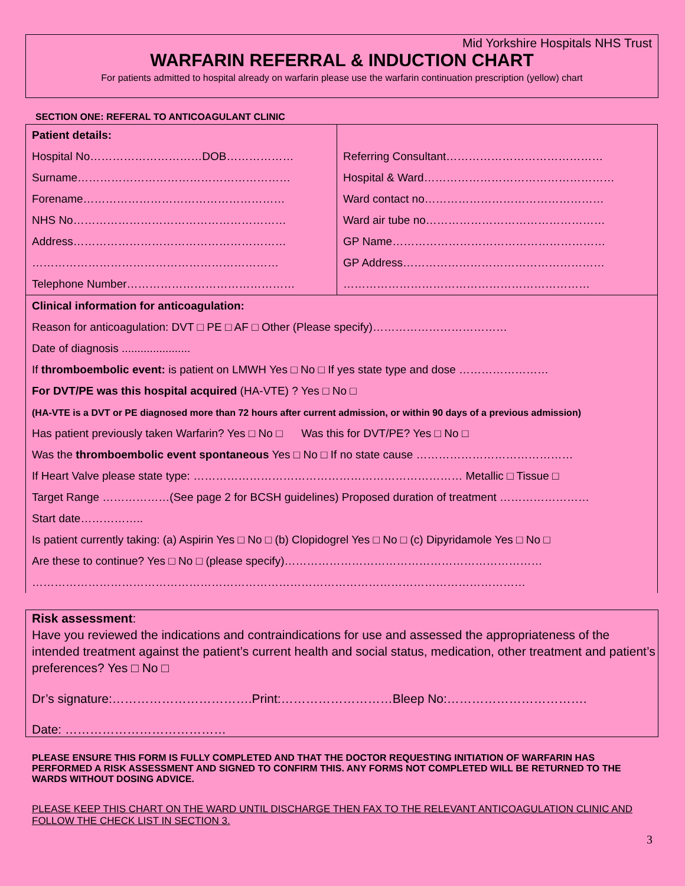Mid Yorkshire Hospitals NHS Trust
WARFARIN REFERRAL & INDUCTION CHART
For patients admitted to hospital already on warfarin please use the warfarin continuation prescription (yellow) chart
SECTION ONE: REFERAL TO ANTICOAGULANT CLINIC
| Patient details: | |
| Hospital No…………………………DOB……………… | Referring Consultant…………………………………… |
| Surname………………………………………………… | Hospital & Ward…………………………………………… |
| Forename……………………………………………… | Ward contact no………………………………………… |
| NHS No………………………………………………… | Ward air tube no………………………………………… |
| Address………………………………………………… | GP Name………………………………………………… |
| ………………………………………………………… | GP Address……………………………………………… |
| Telephone Number……………………………………… | ………………………………………………………… |
| Clinical information for anticoagulation: | |
| Reason for anticoagulation: DVT □ PE □ AF □ Other (Please specify)……………………………… | |
| Date of diagnosis ...................... | |
| If thromboembolic event: is patient on LMWH Yes □ No □ If yes state type and dose …………………… | |
| For DVT/PE was this hospital acquired (HA-VTE) ? Yes □ No □ | |
| (HA-VTE is a DVT or PE diagnosed more than 72 hours after current admission, or within 90 days of a previous admission) | |
| Has patient previously taken Warfarin? Yes □ No □ Was this for DVT/PE? Yes □ No □ | |
| Was the thromboembolic event spontaneous Yes □ No □ If no state cause …………………………………… | |
| If Heart Valve please state type: ……………………………………………………………… Metallic □ Tissue □ | |
| Target Range ………………(See page 2 for BCSH guidelines) Proposed duration of treatment …………………… | |
| Start date…………….. | |
| Is patient currently taking: (a) Aspirin Yes □ No □ (b) Clopidogrel Yes □ No □ (c) Dipyridamole Yes □ No □ | |
| Are these to continue? Yes □ No □ (please specify)…………………………………………………………… | |
| …………………………………………………………………………………………………………………… | |
Risk assessment:
Have you reviewed the indications and contraindications for use and assessed the appropriateness of the intended treatment against the patient’s current health and social status, medication, other treatment and patient’s preferences? Yes □ No □
Dr’s signature:…………………………….Print:………………………Bleep No:…………………………….
Date: …………………………………
PLEASE ENSURE THIS FORM IS FULLY COMPLETED AND THAT THE DOCTOR REQUESTING INITIATION OF WARFARIN HAS PERFORMED A RISK ASSESSMENT AND SIGNED TO CONFIRM THIS. ANY FORMS NOT COMPLETED WILL BE RETURNED TO THE WARDS WITHOUT DOSING ADVICE.
PLEASE KEEP THIS CHART ON THE WARD UNTIL DISCHARGE THEN FAX TO THE RELEVANT ANTICOAGULATION CLINIC AND FOLLOW THE CHECK LIST IN SECTION 3.
3